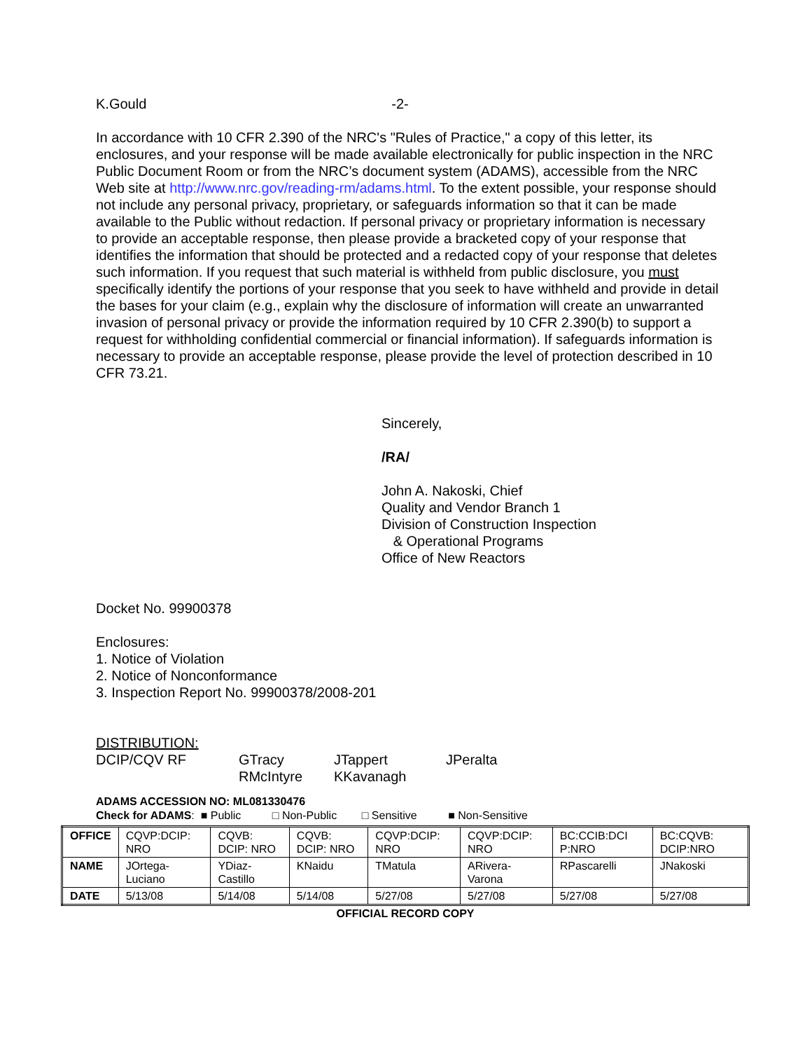K.Gould -2-
In accordance with 10 CFR 2.390 of the NRC's "Rules of Practice," a copy of this letter, its enclosures, and your response will be made available electronically for public inspection in the NRC Public Document Room or from the NRC’s document system (ADAMS), accessible from the NRC Web site at http://www.nrc.gov/reading-rm/adams.html. To the extent possible, your response should not include any personal privacy, proprietary, or safeguards information so that it can be made available to the Public without redaction. If personal privacy or proprietary information is necessary to provide an acceptable response, then please provide a bracketed copy of your response that identifies the information that should be protected and a redacted copy of your response that deletes such information. If you request that such material is withheld from public disclosure, you must specifically identify the portions of your response that you seek to have withheld and provide in detail the bases for your claim (e.g., explain why the disclosure of information will create an unwarranted invasion of personal privacy or provide the information required by 10 CFR 2.390(b) to support a request for withholding confidential commercial or financial information). If safeguards information is necessary to provide an acceptable response, please provide the level of protection described in 10 CFR 73.21.
Sincerely,
/RA/
John A. Nakoski, Chief
Quality and Vendor Branch 1
Division of Construction Inspection
& Operational Programs
Office of New Reactors
Docket No. 99900378
Enclosures:
1. Notice of Violation
2. Notice of Nonconformance
3. Inspection Report No. 99900378/2008-201
DISTRIBUTION:
DCIP/CQV RF GTracy JTappert JPeralta RMcIntyre KKavanagh
ADAMS ACCESSION NO: ML081330476
Check for ADAMS: ■ Public □ Non-Public □ Sensitive ■ Non-Sensitive
| OFFICE | CQVP:DCIP: NRO | CQVB: DCIP: NRO | CQVB: DCIP: NRO | CQVP:DCIP: NRO | CQVP:DCIP: NRO | BC:CCIB:DCI P:NRO | BC:CQVB: DCIP:NRO |
| NAME | JOrtega-Luciano | YDiaz-Castillo | KNaidu | TMatula | ARivera-Varona | RPascarelli | JNakoski |
| DATE | 5/13/08 | 5/14/08 | 5/14/08 | 5/27/08 | 5/27/08 | 5/27/08 | 5/27/08 |
OFFICIAL RECORD COPY